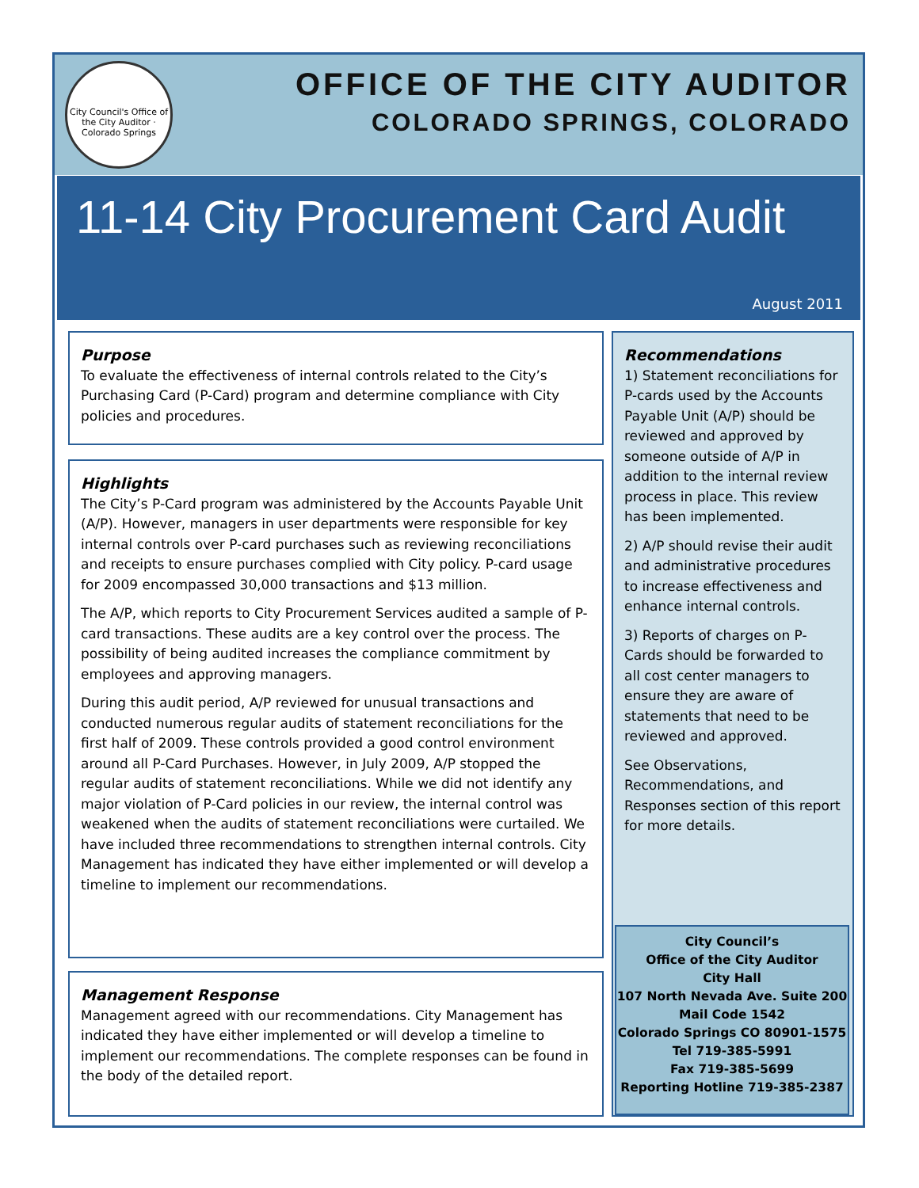City Council's Office of the City Auditor · Colorado Springs
OFFICE OF THE CITY AUDITOR
COLORADO SPRINGS, COLORADO
11-14 City Procurement Card Audit
August 2011
Purpose
To evaluate the effectiveness of internal controls related to the City’s Purchasing Card (P-Card) program and determine compliance with City policies and procedures.
Highlights
The City’s P-Card program was administered by the Accounts Payable Unit (A/P). However, managers in user departments were responsible for key internal controls over P-card purchases such as reviewing reconciliations and receipts to ensure purchases complied with City policy. P-card usage for 2009 encompassed 30,000 transactions and $13 million.
The A/P, which reports to City Procurement Services audited a sample of P-card transactions. These audits are a key control over the process. The possibility of being audited increases the compliance commitment by employees and approving managers.
During this audit period, A/P reviewed for unusual transactions and conducted numerous regular audits of statement reconciliations for the first half of 2009. These controls provided a good control environment around all P-Card Purchases. However, in July 2009, A/P stopped the regular audits of statement reconciliations. While we did not identify any major violation of P-Card policies in our review, the internal control was weakened when the audits of statement reconciliations were curtailed. We have included three recommendations to strengthen internal controls. City Management has indicated they have either implemented or will develop a timeline to implement our recommendations.
Management Response
Management agreed with our recommendations. City Management has indicated they have either implemented or will develop a timeline to implement our recommendations. The complete responses can be found in the body of the detailed report.
Recommendations
1) Statement reconciliations for P-cards used by the Accounts Payable Unit (A/P) should be reviewed and approved by someone outside of A/P in addition to the internal review process in place. This review has been implemented.
2) A/P should revise their audit and administrative procedures to increase effectiveness and enhance internal controls.
3) Reports of charges on P-Cards should be forwarded to all cost center managers to ensure they are aware of statements that need to be reviewed and approved.
See Observations, Recommendations, and Responses section of this report for more details.
City Council’s
Office of the City Auditor
City Hall
107 North Nevada Ave. Suite 200
Mail Code 1542
Colorado Springs CO 80901-1575
Tel 719-385-5991
Fax 719-385-5699
Reporting Hotline 719-385-2387